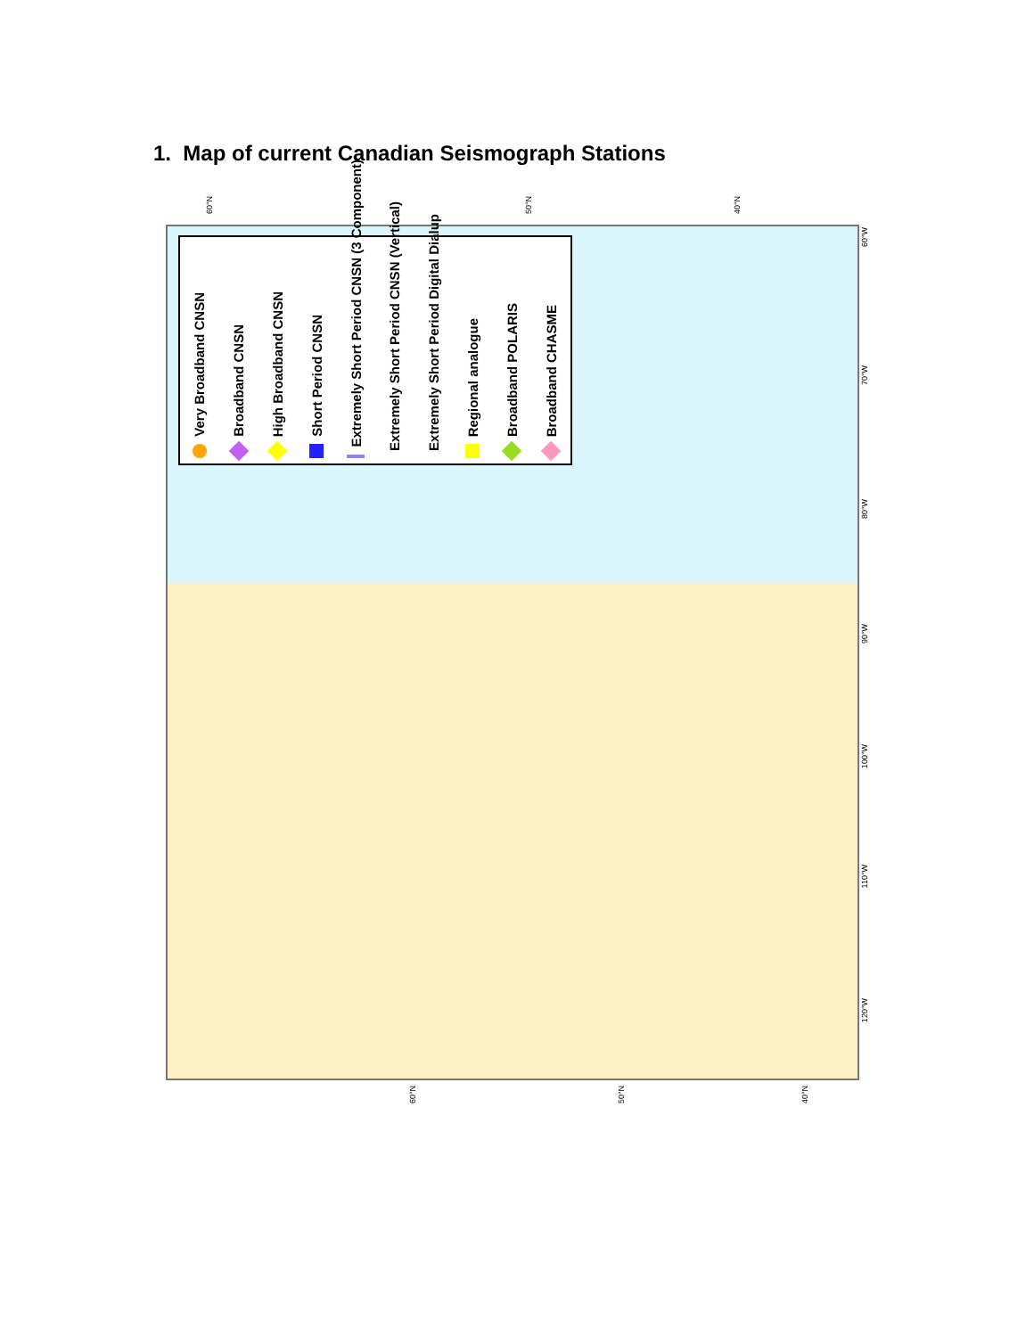1. Map of current Canadian Seismograph Stations
Very Broadband CNSN
Broadband CNSN
High Broadband CNSN
Short Period CNSN
Extremely Short Period CNSN (3 Component)
Extremely Short Period CNSN (Vertical)
Extremely Short Period Digital Dialup
Regional analogue
Broadband POLARIS
Broadband CHASME
60°N
50°N
40°N
60°W
70°W
80°W
90°W
100°W
110°W
120°W
60°N
50°N
40°N